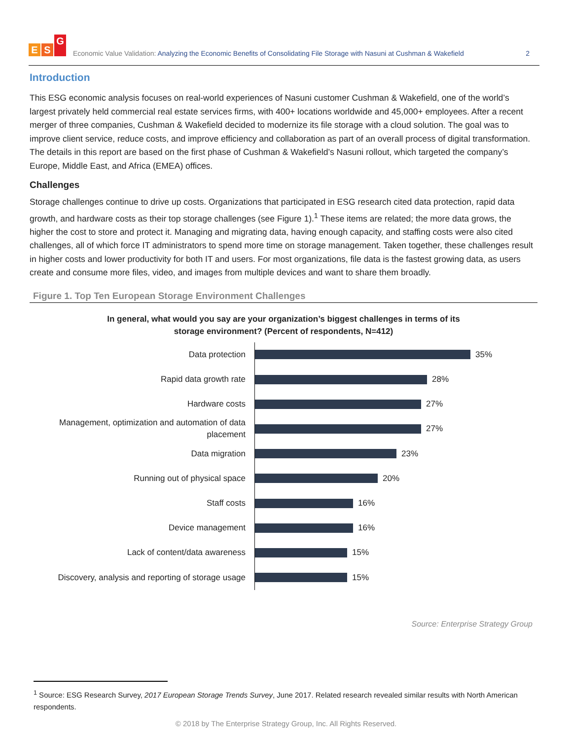E S G
Economic Value Validation: Analyzing the Economic Benefits of Consolidating File Storage with Nasuni at Cushman & Wakefield
2
Introduction
This ESG economic analysis focuses on real-world experiences of Nasuni customer Cushman & Wakefield, one of the world’s largest privately held commercial real estate services firms, with 400+ locations worldwide and 45,000+ employees. After a recent merger of three companies, Cushman & Wakefield decided to modernize its file storage with a cloud solution. The goal was to improve client service, reduce costs, and improve efficiency and collaboration as part of an overall process of digital transformation. The details in this report are based on the first phase of Cushman & Wakefield’s Nasuni rollout, which targeted the company’s Europe, Middle East, and Africa (EMEA) offices.
Challenges
Storage challenges continue to drive up costs. Organizations that participated in ESG research cited data protection, rapid data growth, and hardware costs as their top storage challenges (see Figure 1).<sup>1</sup> These items are related; the more data grows, the higher the cost to store and protect it. Managing and migrating data, having enough capacity, and staffing costs were also cited challenges, all of which force IT administrators to spend more time on storage management. Taken together, these challenges result in higher costs and lower productivity for both IT and users. For most organizations, file data is the fastest growing data, as users create and consume more files, video, and images from multiple devices and want to share them broadly.
Figure 1. Top Ten European Storage Environment Challenges
In general, what would you say are your organization’s biggest challenges in terms of its
storage environment? (Percent of respondents, N=412)
Data protection
35%
Rapid data growth rate
28%
Hardware costs
27%
Management, optimization and automation of data placement
27%
Data migration
23%
Running out of physical space
20%
Staff costs
16%
Device management
16%
Lack of content/data awareness
15%
Discovery, analysis and reporting of storage usage
15%
Source: Enterprise Strategy Group
<sup>1</sup> Source: ESG Research Survey, 2017 European Storage Trends Survey, June 2017. Related research revealed similar results with North American respondents.
© 2018 by The Enterprise Strategy Group, Inc. All Rights Reserved.